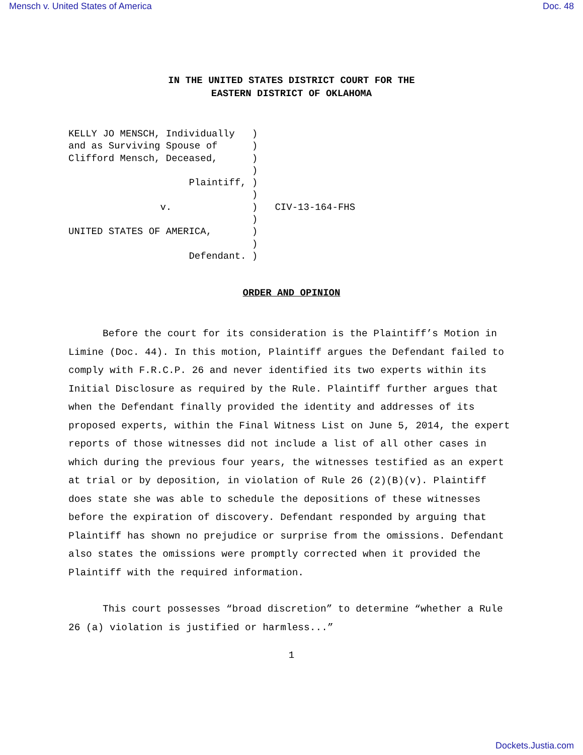Mensch v. United States of America Doc. 48
IN THE UNITED STATES DISTRICT COURT FOR THE
EASTERN DISTRICT OF OKLAHOMA
KELLY JO MENSCH, Individually   )
and as Surviving Spouse of      )
Clifford Mensch, Deceased,      )
                                )
                     Plaintiff, )
                                )
                v.              )   CIV-13-164-FHS
                                )
UNITED STATES OF AMERICA,       )
                                )
                     Defendant. )
ORDER AND OPINION
Before the court for its consideration is the Plaintiff’s Motion in Limine (Doc. 44). In this motion, Plaintiff argues the Defendant failed to comply with F.R.C.P. 26 and never identified its two experts within its Initial Disclosure as required by the Rule. Plaintiff further argues that when the Defendant finally provided the identity and addresses of its proposed experts, within the Final Witness List on June 5, 2014, the expert reports of those witnesses did not include a list of all other cases in which during the previous four years, the witnesses testified as an expert at trial or by deposition, in violation of Rule 26 (2)(B)(v). Plaintiff does state she was able to schedule the depositions of these witnesses before the expiration of discovery. Defendant responded by arguing that Plaintiff has shown no prejudice or surprise from the omissions. Defendant also states the omissions were promptly corrected when it provided the Plaintiff with the required information.
This court possesses “broad discretion” to determine “whether a Rule 26 (a) violation is justified or harmless...”
1
Dockets.Justia.com